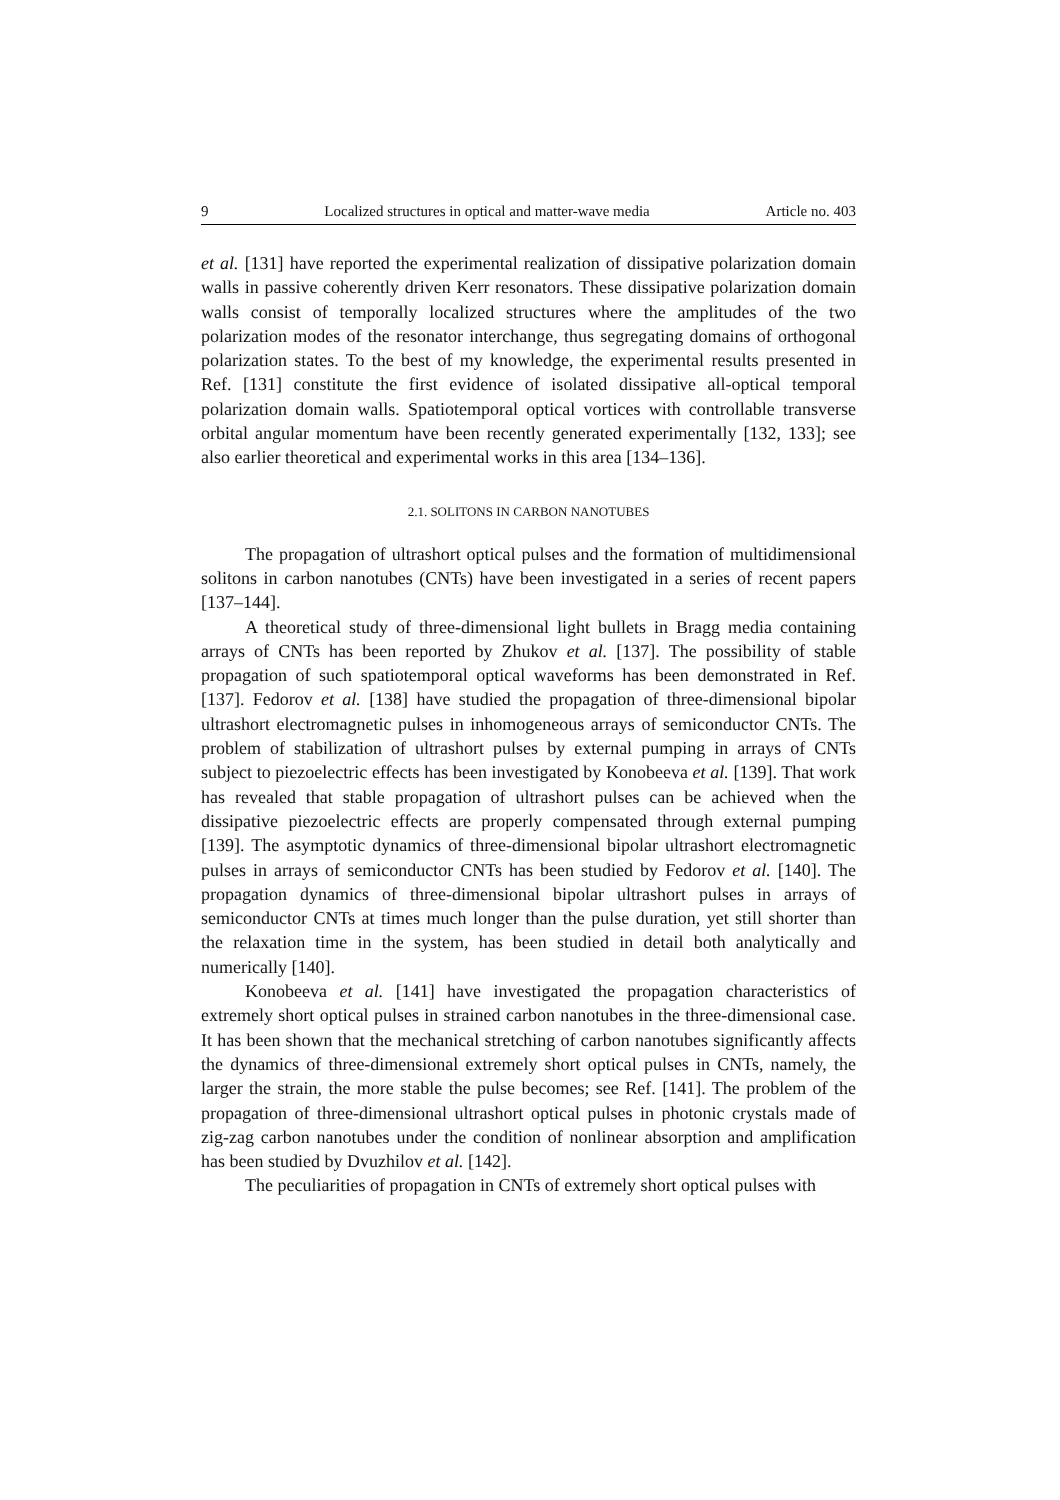9 Localized structures in optical and matter-wave media Article no. 403
et al. [131] have reported the experimental realization of dissipative polarization domain walls in passive coherently driven Kerr resonators. These dissipative polarization domain walls consist of temporally localized structures where the amplitudes of the two polarization modes of the resonator interchange, thus segregating domains of orthogonal polarization states. To the best of my knowledge, the experimental results presented in Ref. [131] constitute the first evidence of isolated dissipative all-optical temporal polarization domain walls. Spatiotemporal optical vortices with controllable transverse orbital angular momentum have been recently generated experimentally [132, 133]; see also earlier theoretical and experimental works in this area [134–136].
2.1. SOLITONS IN CARBON NANOTUBES
The propagation of ultrashort optical pulses and the formation of multidimensional solitons in carbon nanotubes (CNTs) have been investigated in a series of recent papers [137–144].
A theoretical study of three-dimensional light bullets in Bragg media containing arrays of CNTs has been reported by Zhukov et al. [137]. The possibility of stable propagation of such spatiotemporal optical waveforms has been demonstrated in Ref. [137]. Fedorov et al. [138] have studied the propagation of three-dimensional bipolar ultrashort electromagnetic pulses in inhomogeneous arrays of semiconductor CNTs. The problem of stabilization of ultrashort pulses by external pumping in arrays of CNTs subject to piezoelectric effects has been investigated by Konobeeva et al. [139]. That work has revealed that stable propagation of ultrashort pulses can be achieved when the dissipative piezoelectric effects are properly compensated through external pumping [139]. The asymptotic dynamics of three-dimensional bipolar ultrashort electromagnetic pulses in arrays of semiconductor CNTs has been studied by Fedorov et al. [140]. The propagation dynamics of three-dimensional bipolar ultrashort pulses in arrays of semiconductor CNTs at times much longer than the pulse duration, yet still shorter than the relaxation time in the system, has been studied in detail both analytically and numerically [140].
Konobeeva et al. [141] have investigated the propagation characteristics of extremely short optical pulses in strained carbon nanotubes in the three-dimensional case. It has been shown that the mechanical stretching of carbon nanotubes significantly affects the dynamics of three-dimensional extremely short optical pulses in CNTs, namely, the larger the strain, the more stable the pulse becomes; see Ref. [141]. The problem of the propagation of three-dimensional ultrashort optical pulses in photonic crystals made of zig-zag carbon nanotubes under the condition of nonlinear absorption and amplification has been studied by Dvuzhilov et al. [142].
The peculiarities of propagation in CNTs of extremely short optical pulses with